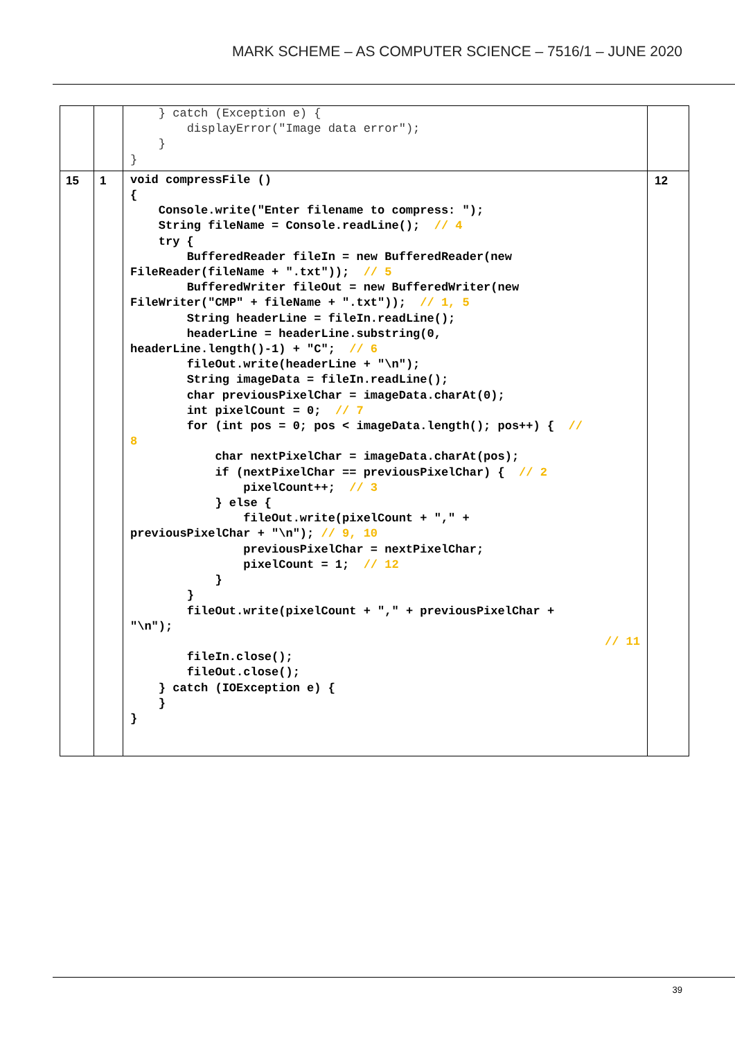MARK SCHEME – AS COMPUTER SCIENCE – 7516/1 – JUNE 2020
| | | } catch (Exception e) { displayError("Image data error"); } } | |
| 15 | 1 | void compressFile () { Console.write("Enter filename to compress: "); String fileName = Console.readLine(); // 4 try { BufferedReader fileIn = new BufferedReader(new FileReader(fileName + ".txt")); // 5 BufferedWriter fileOut = new BufferedWriter(new FileWriter("CMP" + fileName + ".txt")); // 1, 5 String headerLine = fileIn.readLine(); headerLine = headerLine.substring(0, headerLine.length()-1) + "C"; // 6 fileOut.write(headerLine + "\n"); String imageData = fileIn.readLine(); char previousPixelChar = imageData.charAt(0); int pixelCount = 0; // 7 for (int pos = 0; pos < imageData.length(); pos++) { // 8 char nextPixelChar = imageData.charAt(pos); if (nextPixelChar == previousPixelChar) { // 2 pixelCount++; // 3 } else { fileOut.write(pixelCount + "," + previousPixelChar + "\n"); // 9, 10 previousPixelChar = nextPixelChar; pixelCount = 1; // 12 } } fileOut.write(pixelCount + "," + previousPixelChar + "\n"); // 11 fileIn.close(); fileOut.close(); } catch (IOException e) { } } | 12 |
39